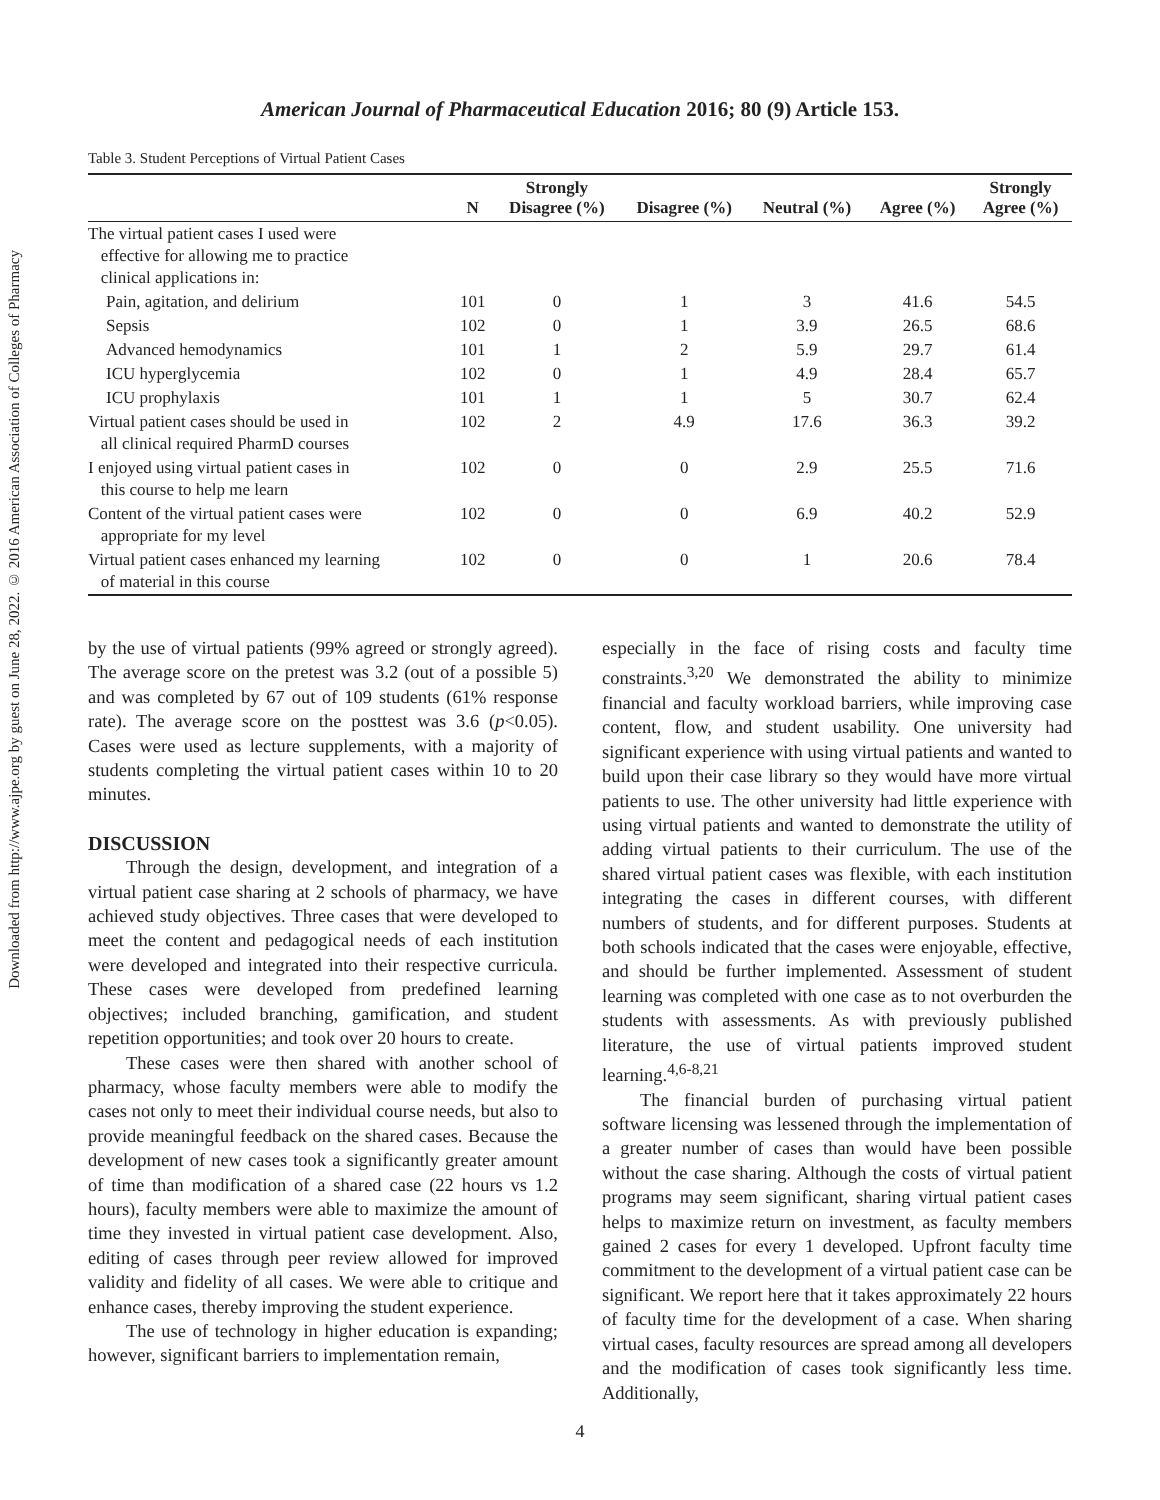Downloaded from http://www.ajpe.org by guest on June 28, 2022. © 2016 American Association of Colleges of Pharmacy
American Journal of Pharmaceutical Education 2016; 80 (9) Article 153.
Table 3. Student Perceptions of Virtual Patient Cases
| | N | Strongly Disagree (%) | Disagree (%) | Neutral (%) | Agree (%) | Strongly Agree (%) |
| --- | --- | --- | --- | --- | --- | --- |
| The virtual patient cases I used were effective for allowing me to practice clinical applications in: | | | | | | |
| Pain, agitation, and delirium | 101 | 0 | 1 | 3 | 41.6 | 54.5 |
| Sepsis | 102 | 0 | 1 | 3.9 | 26.5 | 68.6 |
| Advanced hemodynamics | 101 | 1 | 2 | 5.9 | 29.7 | 61.4 |
| ICU hyperglycemia | 102 | 0 | 1 | 4.9 | 28.4 | 65.7 |
| ICU prophylaxis | 101 | 1 | 1 | 5 | 30.7 | 62.4 |
| Virtual patient cases should be used in all clinical required PharmD courses | 102 | 2 | 4.9 | 17.6 | 36.3 | 39.2 |
| I enjoyed using virtual patient cases in this course to help me learn | 102 | 0 | 0 | 2.9 | 25.5 | 71.6 |
| Content of the virtual patient cases were appropriate for my level | 102 | 0 | 0 | 6.9 | 40.2 | 52.9 |
| Virtual patient cases enhanced my learning of material in this course | 102 | 0 | 0 | 1 | 20.6 | 78.4 |
by the use of virtual patients (99% agreed or strongly agreed). The average score on the pretest was 3.2 (out of a possible 5) and was completed by 67 out of 109 students (61% response rate). The average score on the posttest was 3.6 (p<0.05). Cases were used as lecture supplements, with a majority of students completing the virtual patient cases within 10 to 20 minutes.
DISCUSSION
Through the design, development, and integration of a virtual patient case sharing at 2 schools of pharmacy, we have achieved study objectives. Three cases that were developed to meet the content and pedagogical needs of each institution were developed and integrated into their respective curricula. These cases were developed from predefined learning objectives; included branching, gamification, and student repetition opportunities; and took over 20 hours to create.
These cases were then shared with another school of pharmacy, whose faculty members were able to modify the cases not only to meet their individual course needs, but also to provide meaningful feedback on the shared cases. Because the development of new cases took a significantly greater amount of time than modification of a shared case (22 hours vs 1.2 hours), faculty members were able to maximize the amount of time they invested in virtual patient case development. Also, editing of cases through peer review allowed for improved validity and fidelity of all cases. We were able to critique and enhance cases, thereby improving the student experience.
The use of technology in higher education is expanding; however, significant barriers to implementation remain,
especially in the face of rising costs and faculty time constraints.<sup>3,20</sup> We demonstrated the ability to minimize financial and faculty workload barriers, while improving case content, flow, and student usability. One university had significant experience with using virtual patients and wanted to build upon their case library so they would have more virtual patients to use. The other university had little experience with using virtual patients and wanted to demonstrate the utility of adding virtual patients to their curriculum. The use of the shared virtual patient cases was flexible, with each institution integrating the cases in different courses, with different numbers of students, and for different purposes. Students at both schools indicated that the cases were enjoyable, effective, and should be further implemented. Assessment of student learning was completed with one case as to not overburden the students with assessments. As with previously published literature, the use of virtual patients improved student learning.<sup>4,6-8,21</sup>
The financial burden of purchasing virtual patient software licensing was lessened through the implementation of a greater number of cases than would have been possible without the case sharing. Although the costs of virtual patient programs may seem significant, sharing virtual patient cases helps to maximize return on investment, as faculty members gained 2 cases for every 1 developed. Upfront faculty time commitment to the development of a virtual patient case can be significant. We report here that it takes approximately 22 hours of faculty time for the development of a case. When sharing virtual cases, faculty resources are spread among all developers and the modification of cases took significantly less time. Additionally,
4